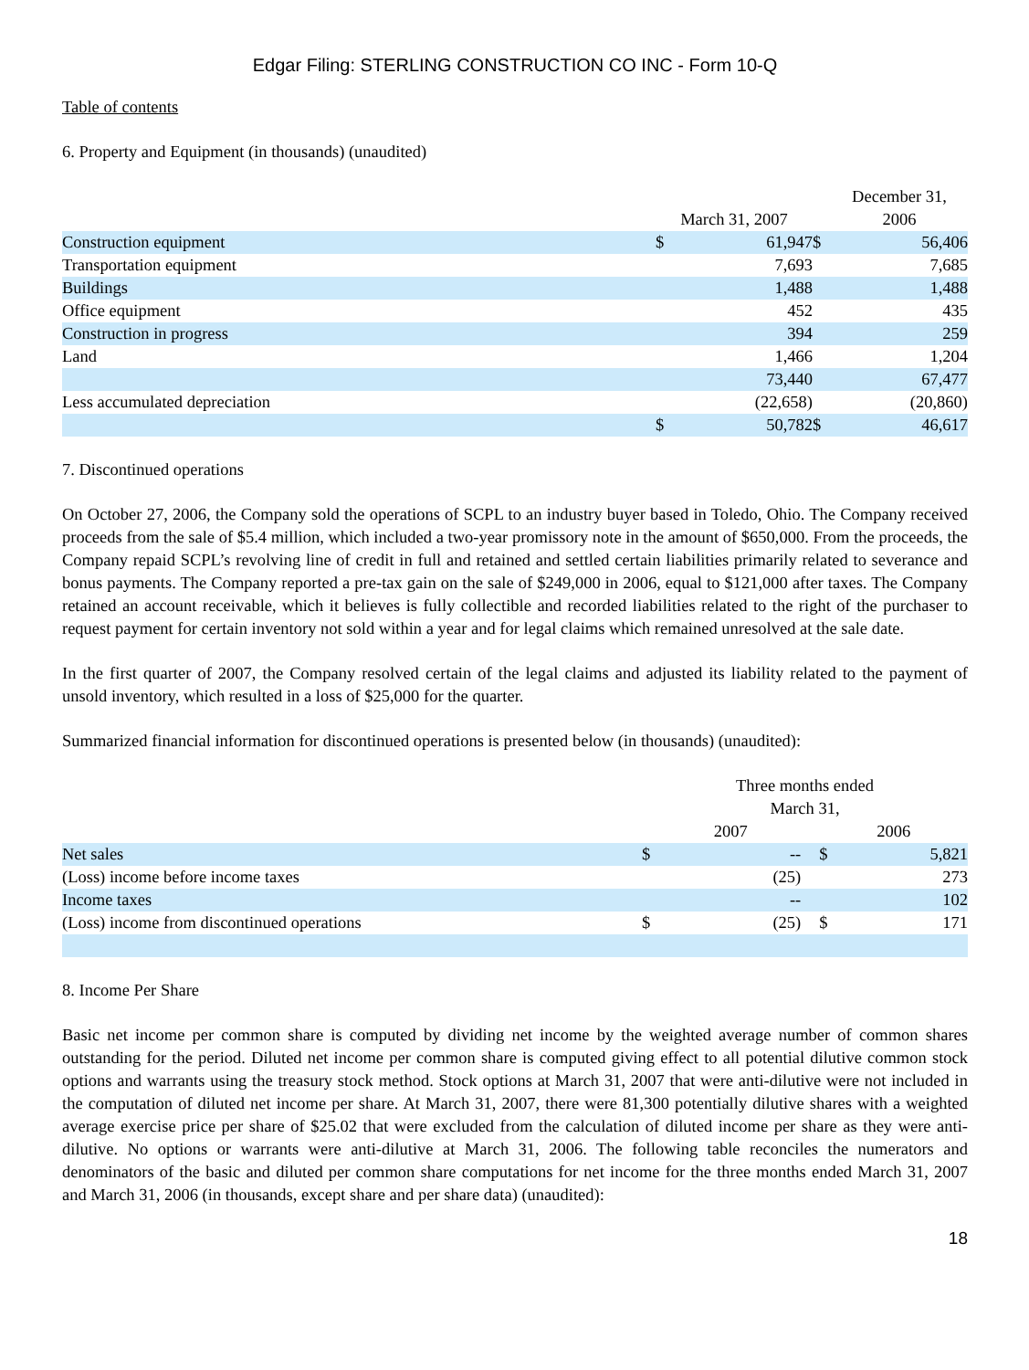Edgar Filing: STERLING CONSTRUCTION CO INC - Form 10-Q
Table of contents
6. Property and Equipment (in thousands) (unaudited)
| | | | | December 31, |
| --- | --- | --- | --- | --- |
| | March 31, 2007 | | | 2006 |
| Construction equipment | $ | 61,947 | $ | 56,406 |
| Transportation equipment | | 7,693 | | 7,685 |
| Buildings | | 1,488 | | 1,488 |
| Office equipment | | 452 | | 435 |
| Construction in progress | | 394 | | 259 |
| Land | | 1,466 | | 1,204 |
| | | 73,440 | | 67,477 |
| Less accumulated depreciation | | (22,658) | | (20,860) |
| | $ | 50,782 | $ | 46,617 |
7. Discontinued operations
On October 27, 2006, the Company sold the operations of SCPL to an industry buyer based in Toledo, Ohio. The Company received proceeds from the sale of $5.4 million, which included a two-year promissory note in the amount of $650,000. From the proceeds, the Company repaid SCPL’s revolving line of credit in full and retained and settled certain liabilities primarily related to severance and bonus payments. The Company reported a pre-tax gain on the sale of $249,000 in 2006, equal to $121,000 after taxes. The Company retained an account receivable, which it believes is fully collectible and recorded liabilities related to the right of the purchaser to request payment for certain inventory not sold within a year and for legal claims which remained unresolved at the sale date.
In the first quarter of 2007, the Company resolved certain of the legal claims and adjusted its liability related to the payment of unsold inventory, which resulted in a loss of $25,000 for the quarter.
Summarized financial information for discontinued operations is presented below (in thousands) (unaudited):
| | Three months ended | | | |
| --- | --- | --- | --- | --- |
| | March 31, | | | |
| | 2007 | | 2006 | |
| Net sales | $ | -- | $ | 5,821 |
| (Loss) income before income taxes | | (25) | | 273 |
| Income taxes | | -- | | 102 |
| (Loss) income from discontinued operations | $ | (25) | $ | 171 |
8. Income Per Share
Basic net income per common share is computed by dividing net income by the weighted average number of common shares outstanding for the period. Diluted net income per common share is computed giving effect to all potential dilutive common stock options and warrants using the treasury stock method. Stock options at March 31, 2007 that were anti-dilutive were not included in the computation of diluted net income per share. At March 31, 2007, there were 81,300 potentially dilutive shares with a weighted average exercise price per share of $25.02 that were excluded from the calculation of diluted income per share as they were anti-dilutive. No options or warrants were anti-dilutive at March 31, 2006. The following table reconciles the numerators and denominators of the basic and diluted per common share computations for net income for the three months ended March 31, 2007 and March 31, 2006 (in thousands, except share and per share data) (unaudited):
18